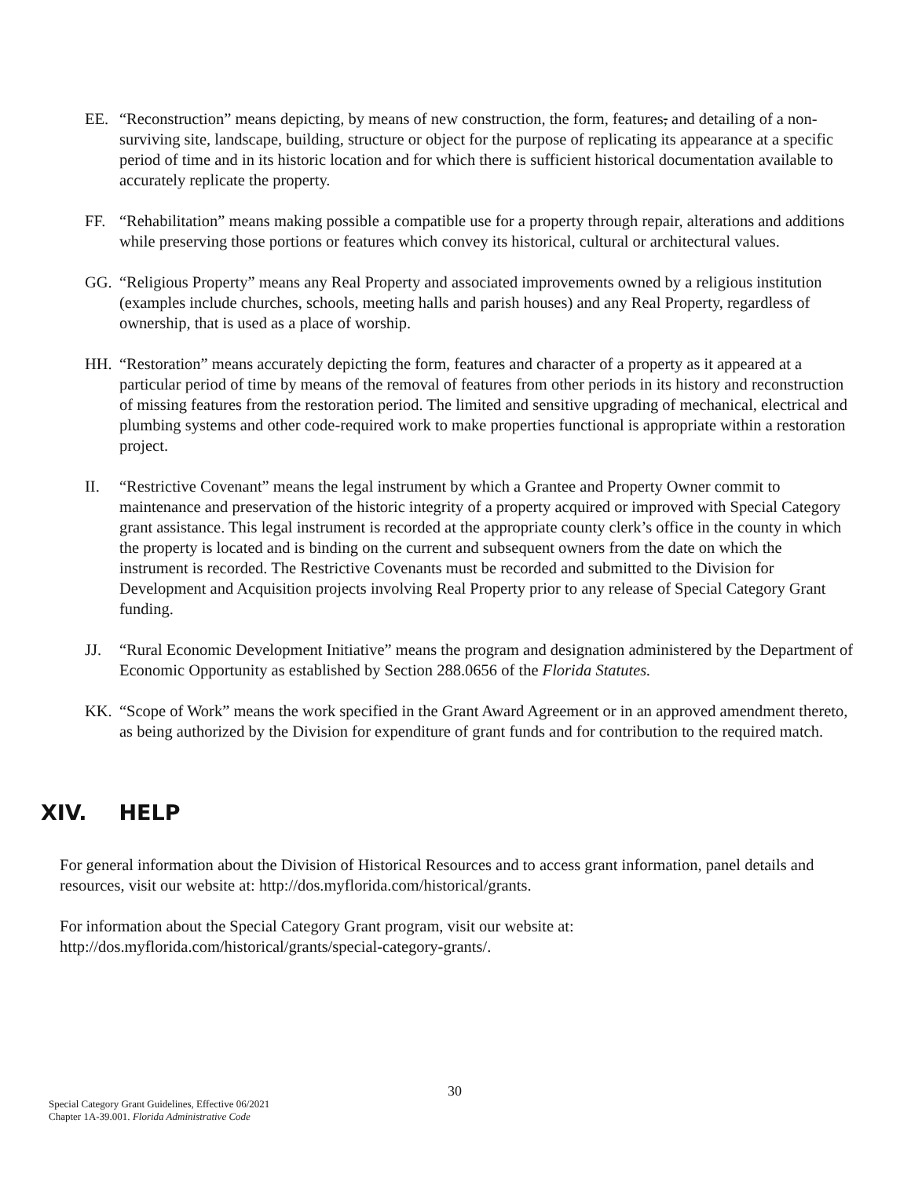EE. “Reconstruction” means depicting, by means of new construction, the form, features, and detailing of a non-surviving site, landscape, building, structure or object for the purpose of replicating its appearance at a specific period of time and in its historic location and for which there is sufficient historical documentation available to accurately replicate the property.
FF. “Rehabilitation” means making possible a compatible use for a property through repair, alterations and additions while preserving those portions or features which convey its historical, cultural or architectural values.
GG. “Religious Property” means any Real Property and associated improvements owned by a religious institution (examples include churches, schools, meeting halls and parish houses) and any Real Property, regardless of ownership, that is used as a place of worship.
HH. “Restoration” means accurately depicting the form, features and character of a property as it appeared at a particular period of time by means of the removal of features from other periods in its history and reconstruction of missing features from the restoration period. The limited and sensitive upgrading of mechanical, electrical and plumbing systems and other code-required work to make properties functional is appropriate within a restoration project.
II. “Restrictive Covenant” means the legal instrument by which a Grantee and Property Owner commit to maintenance and preservation of the historic integrity of a property acquired or improved with Special Category grant assistance. This legal instrument is recorded at the appropriate county clerk’s office in the county in which the property is located and is binding on the current and subsequent owners from the date on which the instrument is recorded. The Restrictive Covenants must be recorded and submitted to the Division for Development and Acquisition projects involving Real Property prior to any release of Special Category Grant funding.
JJ. “Rural Economic Development Initiative” means the program and designation administered by the Department of Economic Opportunity as established by Section 288.0656 of the Florida Statutes.
KK. “Scope of Work” means the work specified in the Grant Award Agreement or in an approved amendment thereto, as being authorized by the Division for expenditure of grant funds and for contribution to the required match.
XIV. HELP
For general information about the Division of Historical Resources and to access grant information, panel details and resources, visit our website at: http://dos.myflorida.com/historical/grants.
For information about the Special Category Grant program, visit our website at: http://dos.myflorida.com/historical/grants/special-category-grants/.
30
Special Category Grant Guidelines, Effective 06/2021
Chapter 1A-39.001. Florida Administrative Code